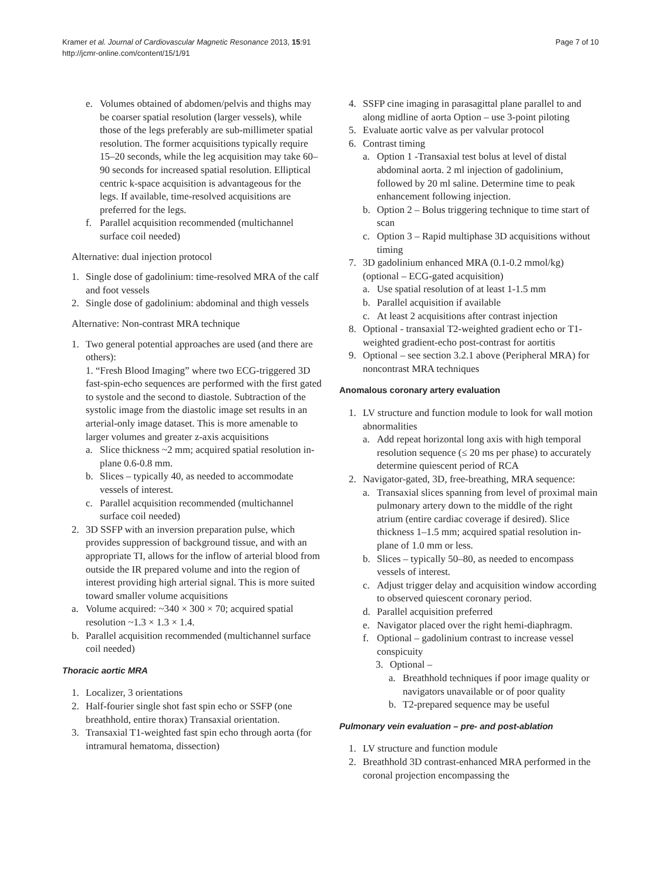Kramer et al. Journal of Cardiovascular Magnetic Resonance 2013, 15:91
http://jcmr-online.com/content/15/1/91
Page 7 of 10
e. Volumes obtained of abdomen/pelvis and thighs may be coarser spatial resolution (larger vessels), while those of the legs preferably are sub-millimeter spatial resolution. The former acquisitions typically require 15–20 seconds, while the leg acquisition may take 60–90 seconds for increased spatial resolution. Elliptical centric k-space acquisition is advantageous for the legs. If available, time-resolved acquisitions are preferred for the legs.
f. Parallel acquisition recommended (multichannel surface coil needed)
Alternative: dual injection protocol
1. Single dose of gadolinium: time-resolved MRA of the calf and foot vessels
2. Single dose of gadolinium: abdominal and thigh vessels
Alternative: Non-contrast MRA technique
1. Two general potential approaches are used (and there are others):
1. “Fresh Blood Imaging” where two ECG-triggered 3D fast-spin-echo sequences are performed with the first gated to systole and the second to diastole. Subtraction of the systolic image from the diastolic image set results in an arterial-only image dataset. This is more amenable to larger volumes and greater z-axis acquisitions
a. Slice thickness ~2 mm; acquired spatial resolution in-plane 0.6-0.8 mm.
b. Slices – typically 40, as needed to accommodate vessels of interest.
c. Parallel acquisition recommended (multichannel surface coil needed)
2. 3D SSFP with an inversion preparation pulse, which provides suppression of background tissue, and with an appropriate TI, allows for the inflow of arterial blood from outside the IR prepared volume and into the region of interest providing high arterial signal. This is more suited toward smaller volume acquisitions
a. Volume acquired: ~340 × 300 × 70; acquired spatial resolution ~1.3 × 1.3 × 1.4.
b. Parallel acquisition recommended (multichannel surface coil needed)
Thoracic aortic MRA
1. Localizer, 3 orientations
2. Half-fourier single shot fast spin echo or SSFP (one breathhold, entire thorax) Transaxial orientation.
3. Transaxial T1-weighted fast spin echo through aorta (for intramural hematoma, dissection)
4. SSFP cine imaging in parasagittal plane parallel to and along midline of aorta Option – use 3-point piloting
5. Evaluate aortic valve as per valvular protocol
6. Contrast timing
a. Option 1 -Transaxial test bolus at level of distal abdominal aorta. 2 ml injection of gadolinium, followed by 20 ml saline. Determine time to peak enhancement following injection.
b. Option 2 – Bolus triggering technique to time start of scan
c. Option 3 – Rapid multiphase 3D acquisitions without timing
7. 3D gadolinium enhanced MRA (0.1-0.2 mmol/kg) (optional – ECG-gated acquisition)
a. Use spatial resolution of at least 1-1.5 mm
b. Parallel acquisition if available
c. At least 2 acquisitions after contrast injection
8. Optional - transaxial T2-weighted gradient echo or T1-weighted gradient-echo post-contrast for aortitis
9. Optional – see section 3.2.1 above (Peripheral MRA) for noncontrast MRA techniques
Anomalous coronary artery evaluation
1. LV structure and function module to look for wall motion abnormalities
a. Add repeat horizontal long axis with high temporal resolution sequence (≤ 20 ms per phase) to accurately determine quiescent period of RCA
2. Navigator-gated, 3D, free-breathing, MRA sequence:
a. Transaxial slices spanning from level of proximal main pulmonary artery down to the middle of the right atrium (entire cardiac coverage if desired). Slice thickness 1–1.5 mm; acquired spatial resolution in-plane of 1.0 mm or less.
b. Slices – typically 50–80, as needed to encompass vessels of interest.
c. Adjust trigger delay and acquisition window according to observed quiescent coronary period.
d. Parallel acquisition preferred
e. Navigator placed over the right hemi-diaphragm.
f. Optional – gadolinium contrast to increase vessel conspicuity
3. Optional –
a. Breathhold techniques if poor image quality or navigators unavailable or of poor quality
b. T2-prepared sequence may be useful
Pulmonary vein evaluation – pre- and post-ablation
1. LV structure and function module
2. Breathhold 3D contrast-enhanced MRA performed in the coronal projection encompassing the